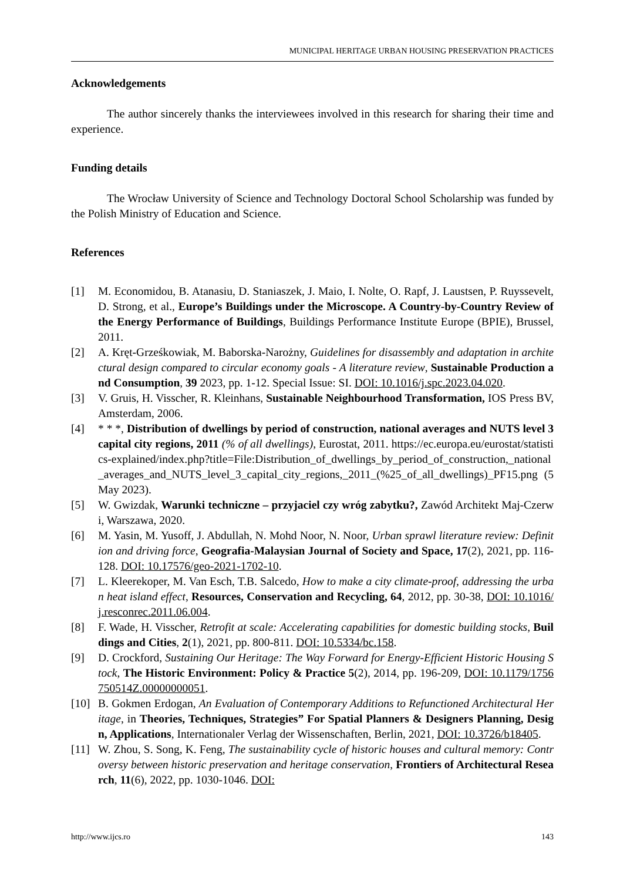MUNICIPAL HERITAGE URBAN HOUSING PRESERVATION PRACTICES
Acknowledgements
The author sincerely thanks the interviewees involved in this research for sharing their time and experience.
Funding details
The Wrocław University of Science and Technology Doctoral School Scholarship was funded by the Polish Ministry of Education and Science.
References
[1] M. Economidou, B. Atanasiu, D. Staniaszek, J. Maio, I. Nolte, O. Rapf, J. Laustsen, P. Ruyssevelt, D. Strong, et al., Europe’s Buildings under the Microscope. A Country-by-Country Review of the Energy Performance of Buildings, Buildings Performance Institute Europe (BPIE), Brussel, 2011.
[2] A. Kręt-Grześkowiak, M. Baborska-Narożny, Guidelines for disassembly and adaptation in architectural design compared to circular economy goals - A literature review, Sustainable Production and Consumption, 39 2023, pp. 1-12. Special Issue: SI. DOI: 10.1016/j.spc.2023.04.020.
[3] V. Gruis, H. Visscher, R. Kleinhans, Sustainable Neighbourhood Transformation, IOS Press BV, Amsterdam, 2006.
[4] * * *, Distribution of dwellings by period of construction, national averages and NUTS level 3 capital city regions, 2011 (% of all dwellings), Eurostat, 2011. https://ec.europa.eu/eurostat/statistics-explained/index.php?title=File:Distribution_of_dwellings_by_period_of_construction,_national_averages_and_NUTS_level_3_capital_city_regions,_2011_(%25_of_all_dwellings)_PF15.png (5 May 2023).
[5] W. Gwizdak, Warunki techniczne – przyjaciel czy wróg zabytku?, Zawód Architekt Maj-Czerwi, Warszawa, 2020.
[6] M. Yasin, M. Yusoff, J. Abdullah, N. Mohd Noor, N. Noor, Urban sprawl literature review: Definition and driving force, Geografia-Malaysian Journal of Society and Space, 17(2), 2021, pp. 116-128. DOI: 10.17576/geo-2021-1702-10.
[7] L. Kleerekoper, M. Van Esch, T.B. Salcedo, How to make a city climate-proof, addressing the urban heat island effect, Resources, Conservation and Recycling, 64, 2012, pp. 30-38, DOI: 10.1016/j.resconrec.2011.06.004.
[8] F. Wade, H. Visscher, Retrofit at scale: Accelerating capabilities for domestic building stocks, Buildings and Cities, 2(1), 2021, pp. 800-811. DOI: 10.5334/bc.158.
[9] D. Crockford, Sustaining Our Heritage: The Way Forward for Energy-Efficient Historic Housing Stock, The Historic Environment: Policy & Practice 5(2), 2014, pp. 196-209, DOI: 10.1179/1756750514Z.00000000051.
[10] B. Gokmen Erdogan, An Evaluation of Contemporary Additions to Refunctioned Architectural Heritage, in Theories, Techniques, Strategies” For Spatial Planners & Designers Planning, Design, Applications, Internationaler Verlag der Wissenschaften, Berlin, 2021, DOI: 10.3726/b18405.
[11] W. Zhou, S. Song, K. Feng, The sustainability cycle of historic houses and cultural memory: Controversy between historic preservation and heritage conservation, Frontiers of Architectural Research, 11(6), 2022, pp. 1030-1046. DOI:
http://www.ijcs.ro 143